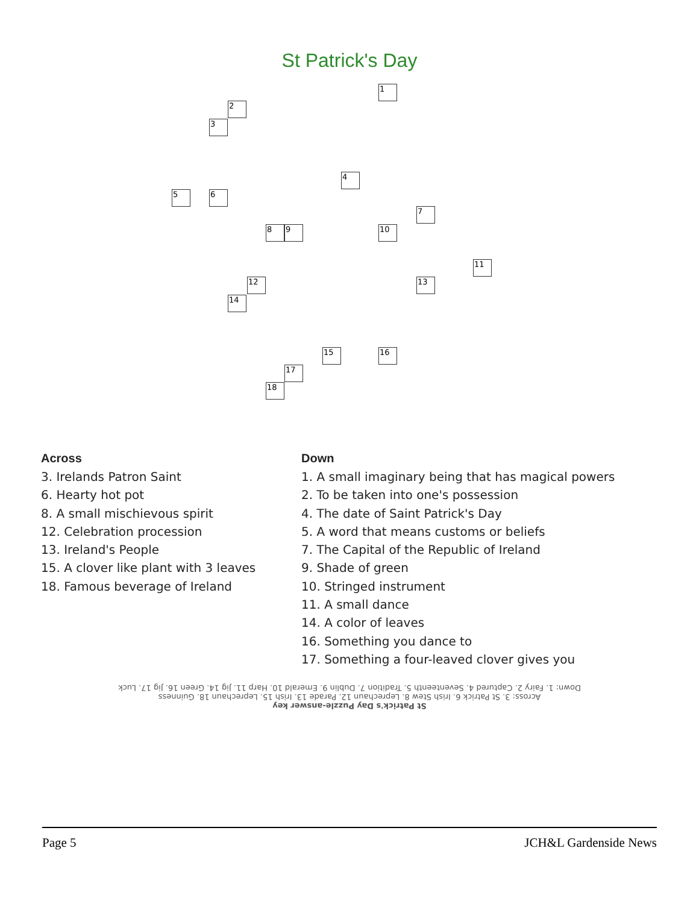St Patrick's Day
1
2
3
4
5 6
7
8 9 10
11
12 13
14
15 16
17
18
Across
3. Irelands Patron Saint
6. Hearty hot pot
8. A small mischievous spirit
12. Celebration procession
13. Ireland's People
15. A clover like plant with 3 leaves
18. Famous beverage of Ireland
Down
1. A small imaginary being that has magical powers
2. To be taken into one's possession
4. The date of Saint Patrick's Day
5. A word that means customs or beliefs
7. The Capital of the Republic of Ireland
9. Shade of green
10. Stringed instrument
11. A small dance
14. A color of leaves
16. Something you dance to
17. Something a four-leaved clover gives you
St Patrick's Day Puzzle-answer key
Across: 3. St Patrick 6. Irish Stew 8. Leprechaun 12. Parade 13. Irish 15. Leprechaun 18. Guinness
Down: 1. Fairy 2. Captured 4. Seventeenth 5. Tradition 7. Dublin 9. Emerald 10. Harp 11. Jig 14. Green 16. Jig 17. Luck
Page 5 JCH&L Gardenside News